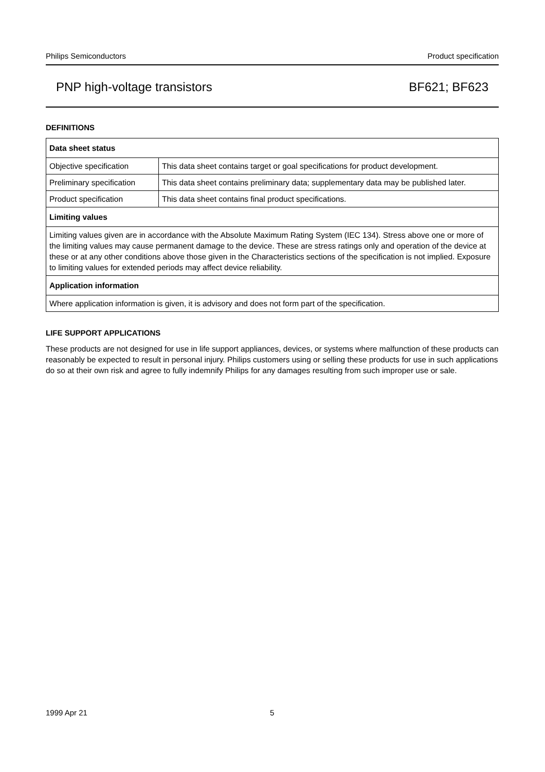Philips Semiconductors Product specification
PNP high-voltage transistors BF621; BF623
DEFINITIONS
| Data sheet status | |
| --- | --- |
| Objective specification | This data sheet contains target or goal specifications for product development. |
| Preliminary specification | This data sheet contains preliminary data; supplementary data may be published later. |
| Product specification | This data sheet contains final product specifications. |
| Limiting values | |
| Limiting values given are in accordance with the Absolute Maximum Rating System (IEC 134). Stress above one or more of the limiting values may cause permanent damage to the device. These are stress ratings only and operation of the device at these or at any other conditions above those given in the Characteristics sections of the specification is not implied. Exposure to limiting values for extended periods may affect device reliability. | |
| Application information | |
| Where application information is given, it is advisory and does not form part of the specification. | |
LIFE SUPPORT APPLICATIONS
These products are not designed for use in life support appliances, devices, or systems where malfunction of these products can reasonably be expected to result in personal injury. Philips customers using or selling these products for use in such applications do so at their own risk and agree to fully indemnify Philips for any damages resulting from such improper use or sale.
1999 Apr 21 5